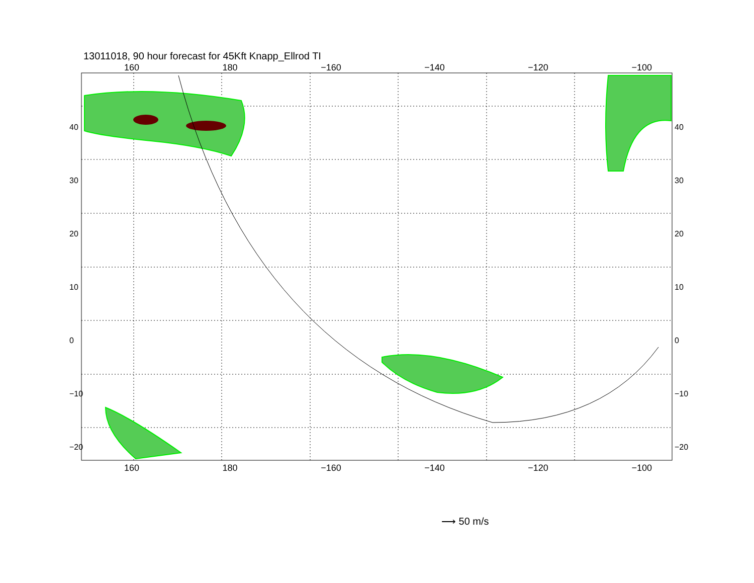13011018, 90 hour forecast for 45Kft Knapp_Ellrod TI
⟶ 50 m/s
160 180 −160 −140 −120 −100
160 180 −160 −140 −120 −100
40
30
20
10
0
−10
−20
40
30
20
10
0
−10
−20